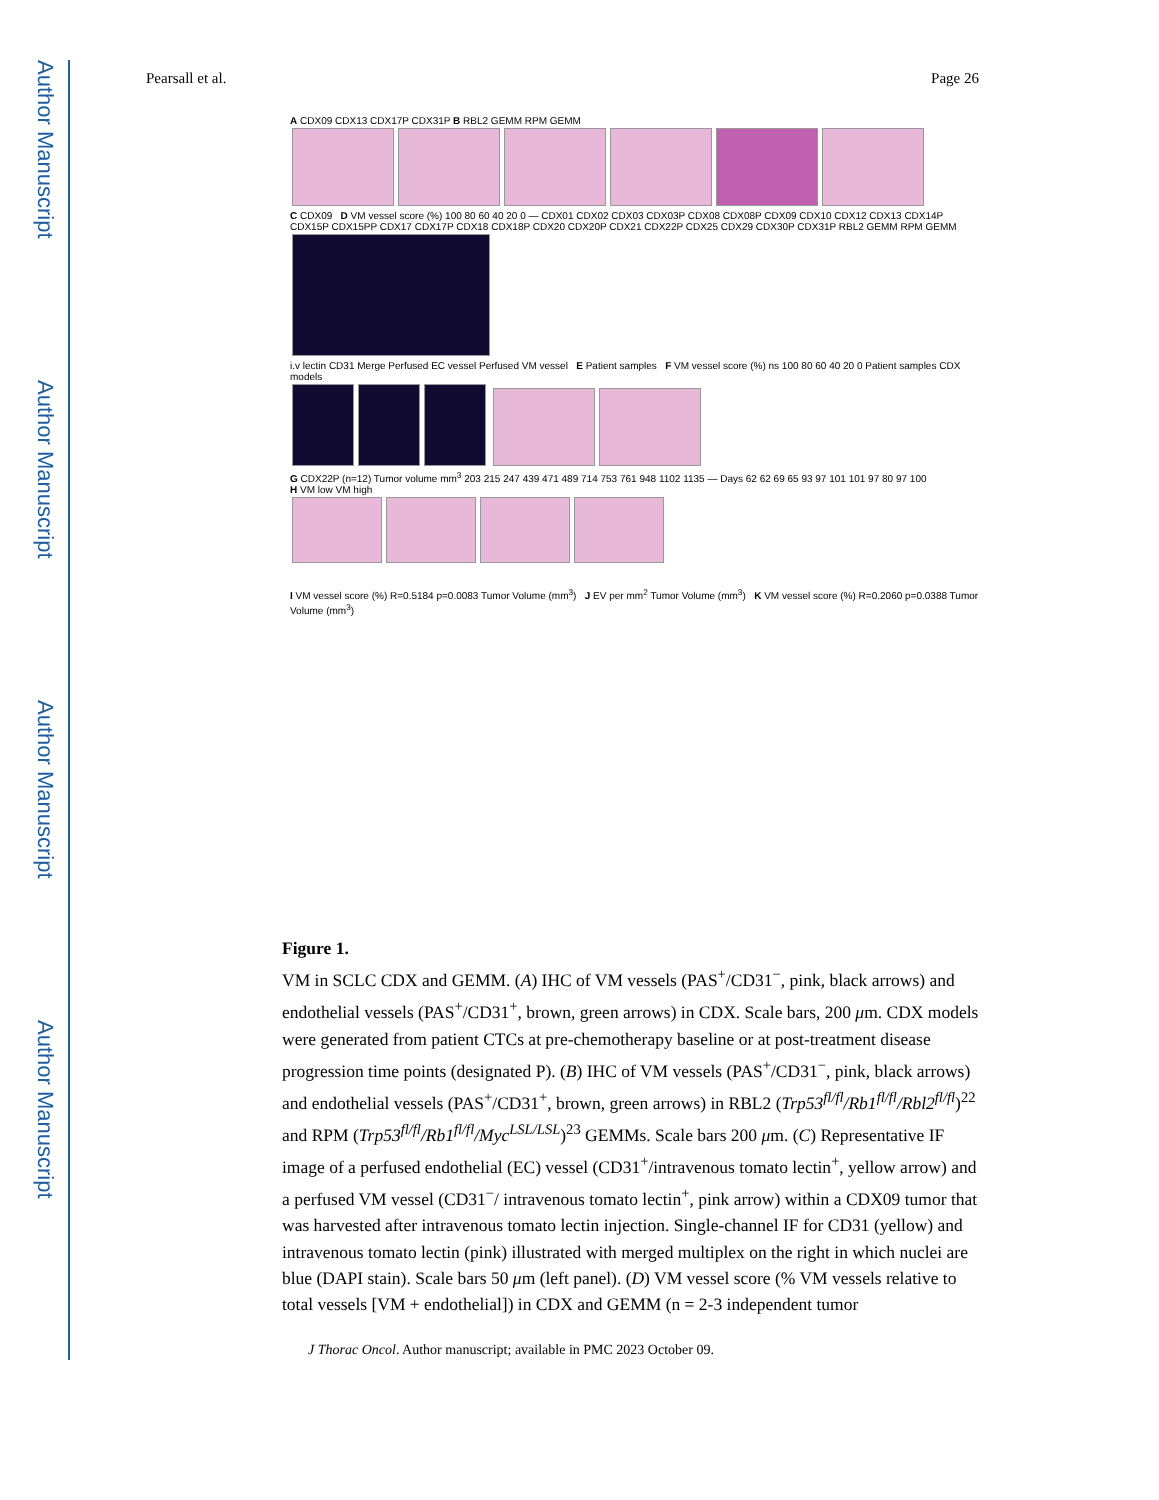Author Manuscript
Author Manuscript
Author Manuscript
Author Manuscript
Pearsall et al. Page 26
A CDX09 CDX13 CDX17P CDX31P B RBL2 GEMM RPM GEMM
C CDX09 D VM vessel score (%) 100 80 60 40 20 0 — CDX01 CDX02 CDX03 CDX03P CDX08 CDX08P CDX09 CDX10 CDX12 CDX13 CDX14P CDX15P CDX15PP CDX17 CDX17P CDX18 CDX18P CDX20 CDX20P CDX21 CDX22P CDX25 CDX29 CDX30P CDX31P RBL2 GEMM RPM GEMM
i.v lectin CD31 Merge Perfused EC vessel Perfused VM vessel E Patient samples F VM vessel score (%) ns 100 80 60 40 20 0 Patient samples CDX models
G CDX22P (n=12) Tumor volume mm<sup>3</sup> 203 215 247 439 471 489 714 753 761 948 1102 1135 — Days 62 62 69 65 93 97 101 101 97 80 97 100
H VM low VM high
I VM vessel score (%) R=0.5184 p=0.0083 Tumor Volume (mm<sup>3</sup>) J EV per mm<sup>2</sup> Tumor Volume (mm<sup>3</sup>) K VM vessel score (%) R=0.2060 p=0.0388 Tumor Volume (mm<sup>3</sup>)
Figure 1.
VM in SCLC CDX and GEMM. (A) IHC of VM vessels (PAS<sup>+</sup>/CD31<sup>−</sup>, pink, black arrows) and endothelial vessels (PAS<sup>+</sup>/CD31<sup>+</sup>, brown, green arrows) in CDX. Scale bars, 200 μm. CDX models were generated from patient CTCs at pre-chemotherapy baseline or at post-treatment disease progression time points (designated P). (B) IHC of VM vessels (PAS<sup>+</sup>/CD31<sup>−</sup>, pink, black arrows) and endothelial vessels (PAS<sup>+</sup>/CD31<sup>+</sup>, brown, green arrows) in RBL2 (Trp53<sup>fl/fl</sup>/Rb1<sup>fl/fl</sup>/Rbl2<sup>fl/fl</sup>)<sup>22</sup> and RPM (Trp53<sup>fl/fl</sup>/Rb1<sup>fl/fl</sup>/Myc<sup>LSL/LSL</sup>)<sup>23</sup> GEMMs. Scale bars 200 μm. (C) Representative IF image of a perfused endothelial (EC) vessel (CD31<sup>+</sup>/intravenous tomato lectin<sup>+</sup>, yellow arrow) and a perfused VM vessel (CD31<sup>−</sup>/ intravenous tomato lectin<sup>+</sup>, pink arrow) within a CDX09 tumor that was harvested after intravenous tomato lectin injection. Single-channel IF for CD31 (yellow) and intravenous tomato lectin (pink) illustrated with merged multiplex on the right in which nuclei are blue (DAPI stain). Scale bars 50 μm (left panel). (D) VM vessel score (% VM vessels relative to total vessels [VM + endothelial]) in CDX and GEMM (n = 2-3 independent tumor
J Thorac Oncol. Author manuscript; available in PMC 2023 October 09.